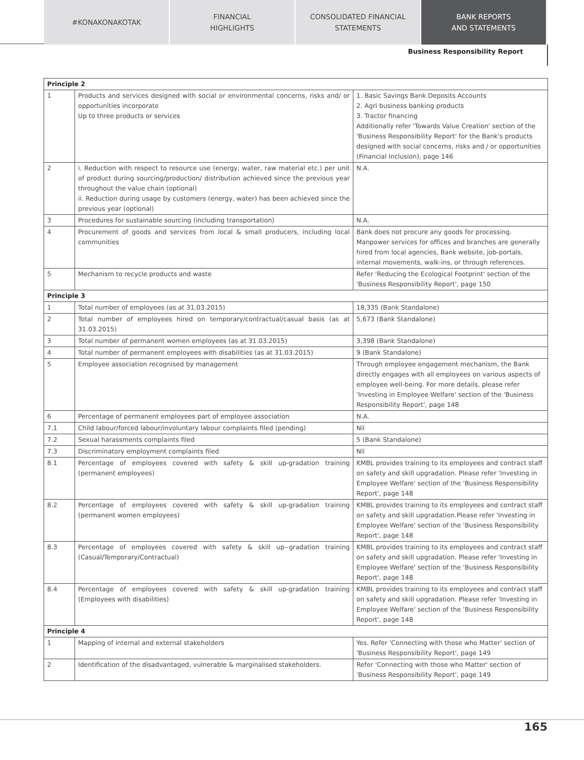#KONAKONAKOTAK FINANCIAL
HIGHLIGHTS
CONSOLIDATED FINANCIAL
STATEMENTS
BANK REPORTS
AND STATEMENTS
Business Responsibility Report
| Principle 2 | | |
| --- | --- | --- |
| 1 | Products and services designed with social or environmental concerns, risks and/ or opportunities incorporate Up to three products or services | 1. Basic Savings Bank Deposits Accounts 2. Agri business banking products 3. Tractor financing Additionally refer 'Towards Value Creation' section of the 'Business Responsibility Report' for the Bank's products designed with social concerns, risks and / or opportunities (Financial Inclusion), page 146 |
| 2 | i. Reduction with respect to resource use (energy, water, raw material etc.) per unit of product during sourcing/production/ distribution achieved since the previous year throughout the value chain (optional) ii. Reduction during usage by customers (energy, water) has been achieved since the previous year (optional) | N.A. |
| 3 | Procedures for sustainable sourcing (including transportation) | N.A. |
| 4 | Procurement of goods and services from local & small producers, including local communities | Bank does not procure any goods for processing. Manpower services for offices and branches are generally hired from local agencies, Bank website, job-portals, internal movements, walk-ins, or through references. |
| 5 | Mechanism to recycle products and waste | Refer 'Reducing the Ecological Footprint' section of the 'Business Responsibility Report', page 150 |
| Principle 3 | | |
| 1 | Total number of employees (as at 31.03.2015) | 18,335 (Bank Standalone) |
| 2 | Total number of employees hired on temporary/contractual/casual basis (as at 31.03.2015) | 5,673 (Bank Standalone) |
| 3 | Total number of permanent women employees (as at 31.03.2015) | 3,398 (Bank Standalone) |
| 4 | Total number of permanent employees with disabilities (as at 31.03.2015) | 9 (Bank Standalone) |
| 5 | Employee association recognised by management | Through employee engagement mechanism, the Bank directly engages with all employees on various aspects of employee well-being. For more details, please refer 'Investing in Employee Welfare' section of the 'Business Responsibility Report', page 148 |
| 6 | Percentage of permanent employees part of employee association | N.A. |
| 7.1 | Child labour/forced labour/involuntary labour complaints filed (pending) | Nil |
| 7.2 | Sexual harassments complaints filed | 5 (Bank Standalone) |
| 7.3 | Discriminatory employment complaints filed | Nil |
| 8.1 | Percentage of employees covered with safety & skill up-gradation training (permanent employees) | KMBL provides training to its employees and contract staff on safety and skill upgradation. Please refer 'Investing in Employee Welfare' section of the 'Business Responsibility Report', page 148 |
| 8.2 | Percentage of employees covered with safety & skill up-gradation training (permanent women employees) | KMBL provides training to its employees and contract staff on safety and skill upgradation.Please refer 'Investing in Employee Welfare' section of the 'Business Responsibility Report', page 148 |
| 8.3 | Percentage of employees covered with safety & skill up--gradation training (Casual/Temporary/Contractual) | KMBL provides training to its employees and contract staff on safety and skill upgradation. Please refer 'Investing in Employee Welfare' section of the 'Business Responsibility Report', page 148 |
| 8.4 | Percentage of employees covered with safety & skill up-gradation training (Employees with disabilities) | KMBL provides training to its employees and contract staff on safety and skill upgradation. Please refer 'Investing in Employee Welfare' section of the 'Business Responsibility Report', page 148 |
| Principle 4 | | |
| 1 | Mapping of internal and external stakeholders | Yes. Refer 'Connecting with those who Matter' section of 'Business Responsibility Report', page 149 |
| 2 | Identification of the disadvantaged, vulnerable & marginalised stakeholders. | Refer 'Connecting with those who Matter' section of 'Business Responsibility Report', page 149 |
165